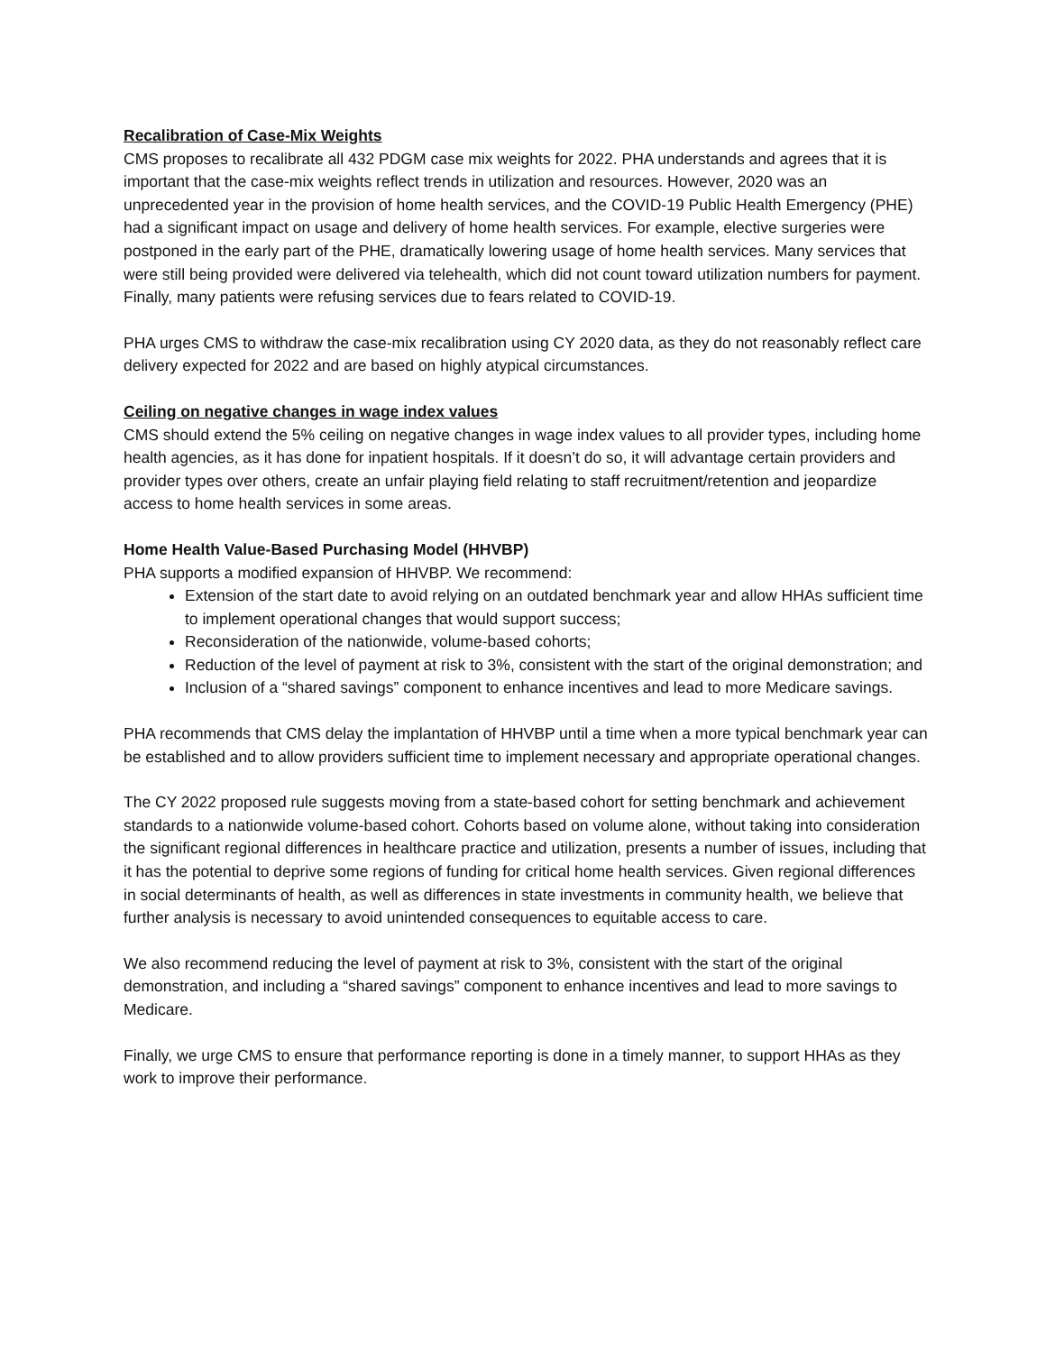Recalibration of Case-Mix Weights
CMS proposes to recalibrate all 432 PDGM case mix weights for 2022. PHA understands and agrees that it is important that the case-mix weights reflect trends in utilization and resources. However, 2020 was an unprecedented year in the provision of home health services, and the COVID-19 Public Health Emergency (PHE) had a significant impact on usage and delivery of home health services. For example, elective surgeries were postponed in the early part of the PHE, dramatically lowering usage of home health services. Many services that were still being provided were delivered via telehealth, which did not count toward utilization numbers for payment. Finally, many patients were refusing services due to fears related to COVID-19.
PHA urges CMS to withdraw the case-mix recalibration using CY 2020 data, as they do not reasonably reflect care delivery expected for 2022 and are based on highly atypical circumstances.
Ceiling on negative changes in wage index values
CMS should extend the 5% ceiling on negative changes in wage index values to all provider types, including home health agencies, as it has done for inpatient hospitals. If it doesn’t do so, it will advantage certain providers and provider types over others, create an unfair playing field relating to staff recruitment/retention and jeopardize access to home health services in some areas.
Home Health Value-Based Purchasing Model (HHVBP)
PHA supports a modified expansion of HHVBP. We recommend:
Extension of the start date to avoid relying on an outdated benchmark year and allow HHAs sufficient time to implement operational changes that would support success;
Reconsideration of the nationwide, volume-based cohorts;
Reduction of the level of payment at risk to 3%, consistent with the start of the original demonstration; and
Inclusion of a “shared savings” component to enhance incentives and lead to more Medicare savings.
PHA recommends that CMS delay the implantation of HHVBP until a time when a more typical benchmark year can be established and to allow providers sufficient time to implement necessary and appropriate operational changes.
The CY 2022 proposed rule suggests moving from a state-based cohort for setting benchmark and achievement standards to a nationwide volume-based cohort. Cohorts based on volume alone, without taking into consideration the significant regional differences in healthcare practice and utilization, presents a number of issues, including that it has the potential to deprive some regions of funding for critical home health services. Given regional differences in social determinants of health, as well as differences in state investments in community health, we believe that further analysis is necessary to avoid unintended consequences to equitable access to care.
We also recommend reducing the level of payment at risk to 3%, consistent with the start of the original demonstration, and including a “shared savings” component to enhance incentives and lead to more savings to Medicare.
Finally, we urge CMS to ensure that performance reporting is done in a timely manner, to support HHAs as they work to improve their performance.